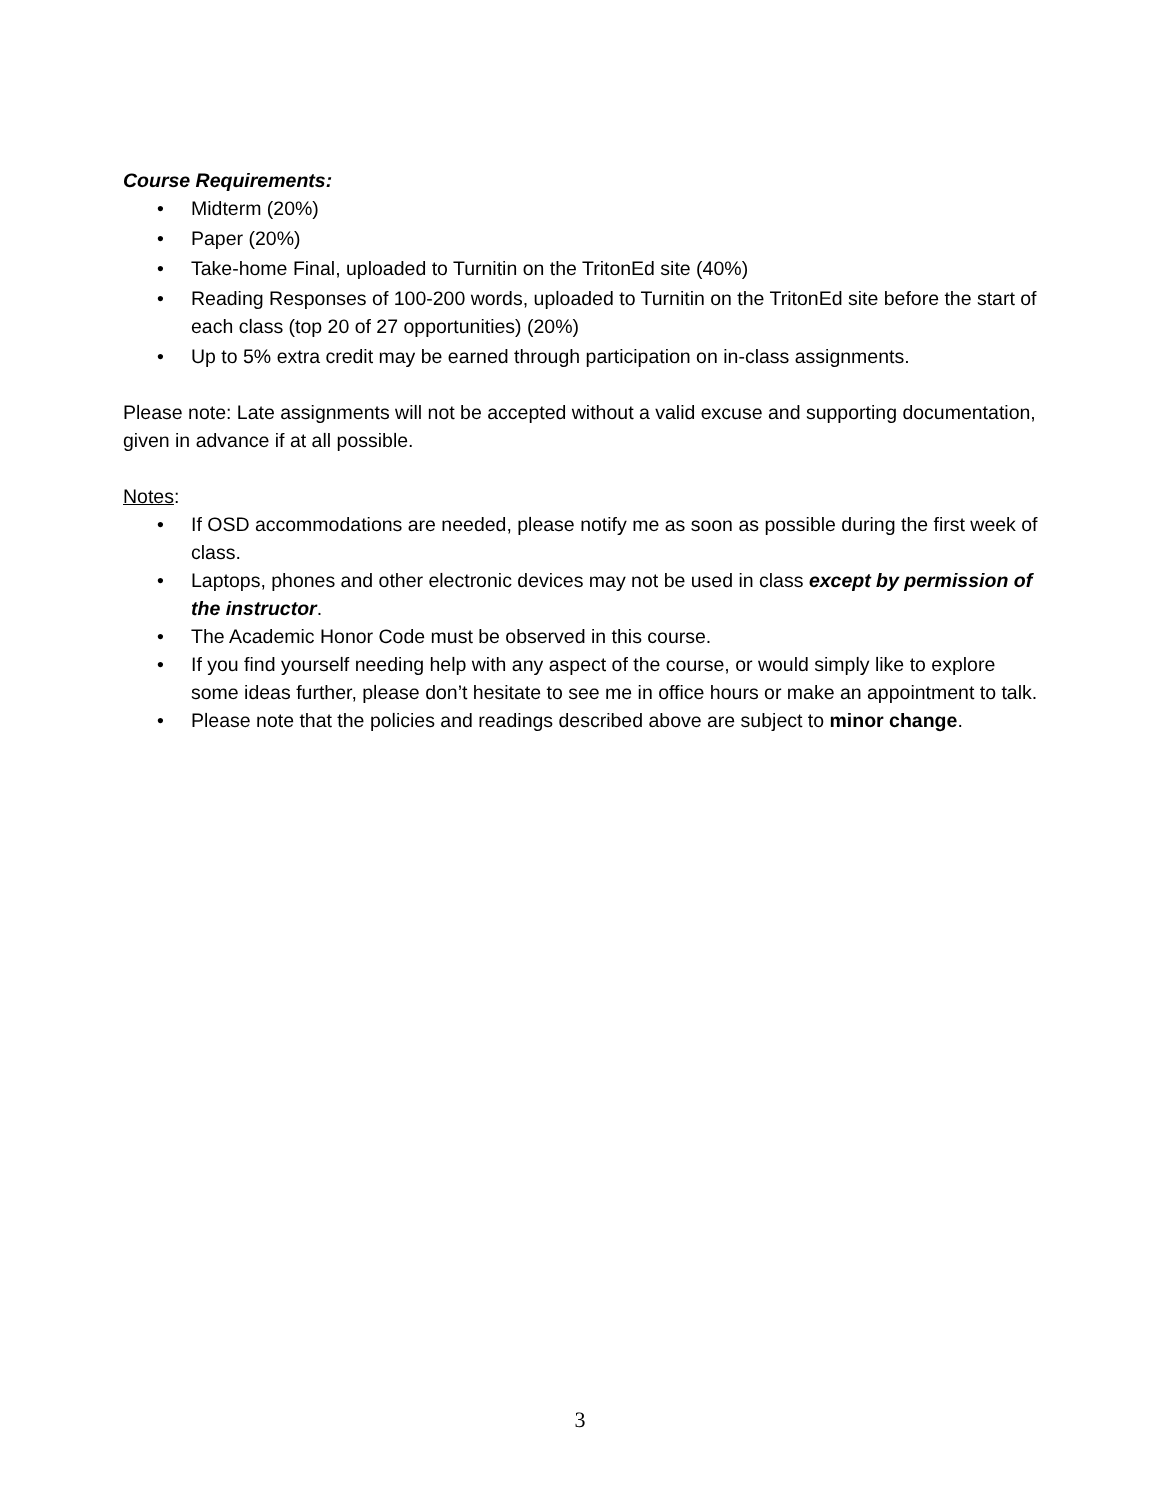Course Requirements:
• Midterm (20%)
• Paper (20%)
• Take-home Final, uploaded to Turnitin on the TritonEd site (40%)
• Reading Responses of 100-200 words, uploaded to Turnitin on the TritonEd site before the start of each class (top 20 of 27 opportunities) (20%)
• Up to 5% extra credit may be earned through participation on in-class assignments.
Please note: Late assignments will not be accepted without a valid excuse and supporting documentation, given in advance if at all possible.
Notes:
• If OSD accommodations are needed, please notify me as soon as possible during the first week of class.
• Laptops, phones and other electronic devices may not be used in class except by permission of the instructor.
• The Academic Honor Code must be observed in this course.
• If you find yourself needing help with any aspect of the course, or would simply like to explore some ideas further, please don’t hesitate to see me in office hours or make an appointment to talk.
• Please note that the policies and readings described above are subject to minor change.
3